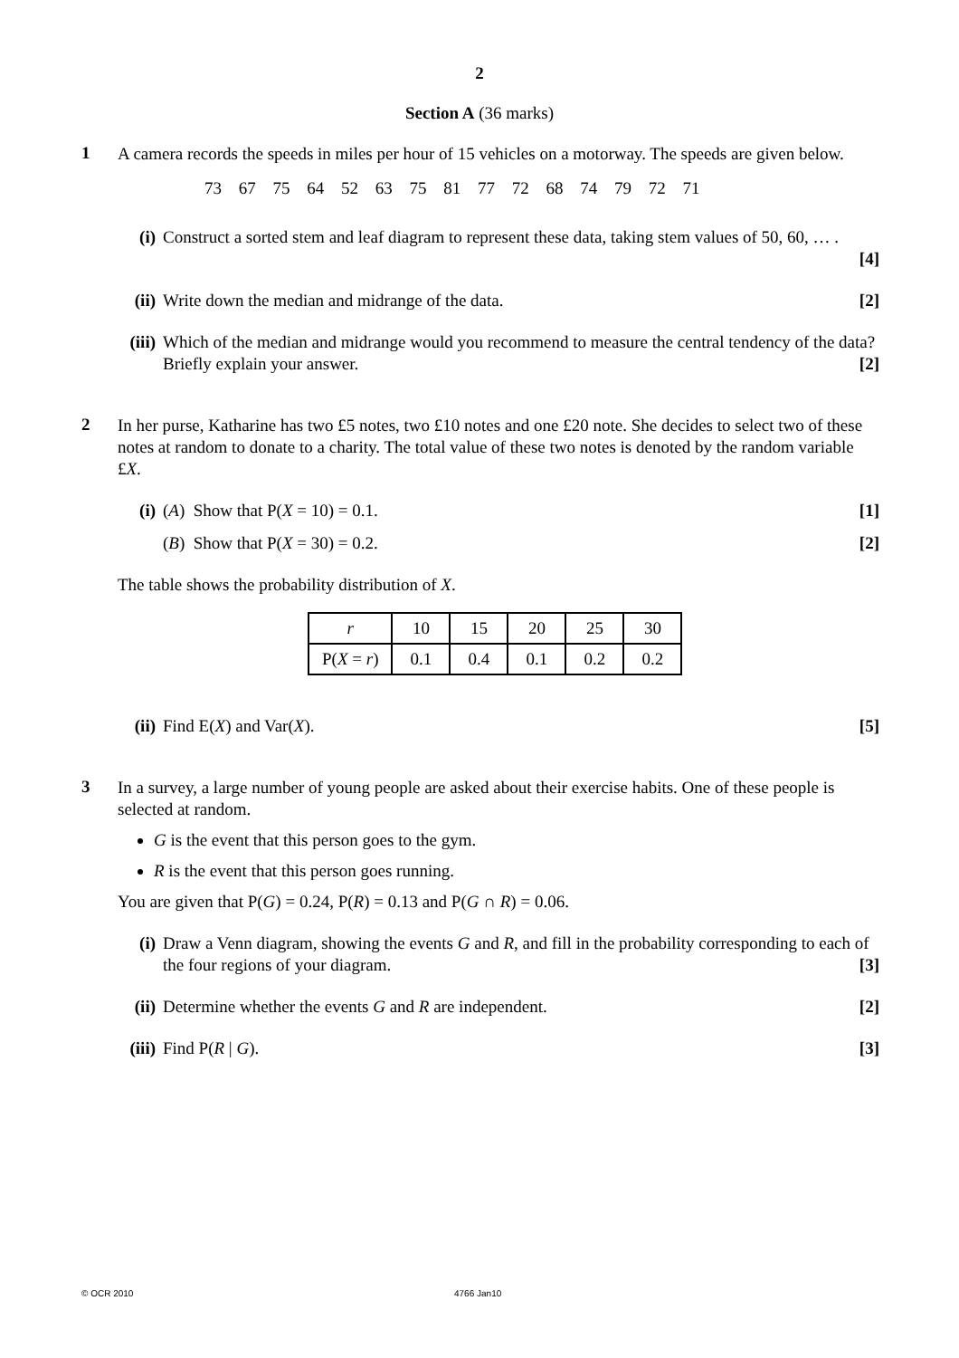2
Section A (36 marks)
1
A camera records the speeds in miles per hour of 15 vehicles on a motorway. The speeds are given below.
73 67 75 64 52 63 75 81 77 72 68 74 79 72 71
(i) Construct a sorted stem and leaf diagram to represent these data, taking stem values of 50, 60, … .
[4]
(ii)
Write down the median and midrange of the data. [2]
(iii)
Which of the median and midrange would you recommend to measure the central tendency of the data? Briefly explain your answer. [2]
2
In her purse, Katharine has two £5 notes, two £10 notes and one £20 note. She decides to select two of these notes at random to donate to a charity. The total value of these two notes is denoted by the random variable £X.
(i) (A) Show that P(X = 10) = 0.1. [1]
(B) Show that P(X = 30) = 0.2. [2]
The table shows the probability distribution of X.
| r | 10 | 15 | 20 | 25 | 30 |
| P( X = r ) | 0.1 | 0.4 | 0.1 | 0.2 | 0.2 |
(ii)
Find E(X) and Var(X). [5]
3
In a survey, a large number of young people are asked about their exercise habits. One of these people is selected at random.
G is the event that this person goes to the gym.
R is the event that this person goes running.
You are given that P(G) = 0.24, P(R) = 0.13 and P(G ∩ R) = 0.06.
(i) Draw a Venn diagram, showing the events G and R, and fill in the probability corresponding to each of the four regions of your diagram. [3]
(ii)
Determine whether the events G and R are independent. [2]
(iii)
Find P(R | G). [3]
© OCR 2010 4766 Jan10